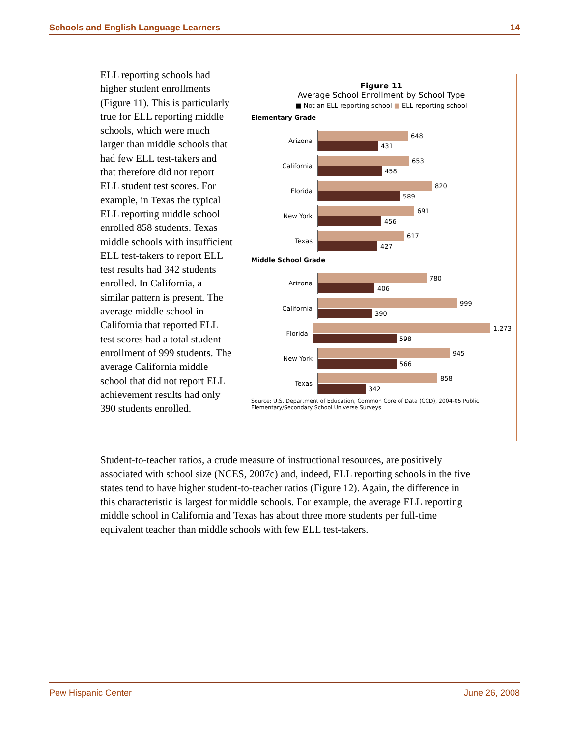Schools and English Language Learners 14
ELL reporting schools had higher student enrollments (Figure 11). This is particularly true for ELL reporting middle schools, which were much larger than middle schools that had few ELL test-takers and that therefore did not report ELL student test scores. For example, in Texas the typical ELL reporting middle school enrolled 858 students. Texas middle schools with insufficient ELL test-takers to report ELL test results had 342 students enrolled. In California, a similar pattern is present. The average middle school in California that reported ELL test scores had a total student enrollment of 999 students. The average California middle school that did not report ELL achievement results had only 390 students enrolled.
Figure 11
Average School Enrollment by School Type
■ Not an ELL reporting school ■ ELL reporting school
Elementary Grade
Arizona
648
431
California
653
458
Florida
820
589
New York
691
456
Texas
617
427
Middle School Grade
Arizona
780
406
California
999
390
Florida
1,273
598
New York
945
566
Texas
858
342
Source: U.S. Department of Education, Common Core of Data (CCD), 2004-05 Public Elementary/Secondary School Universe Surveys
Student-to-teacher ratios, a crude measure of instructional resources, are positively associated with school size (NCES, 2007c) and, indeed, ELL reporting schools in the five states tend to have higher student-to-teacher ratios (Figure 12). Again, the difference in this characteristic is largest for middle schools. For example, the average ELL reporting middle school in California and Texas has about three more students per full-time equivalent teacher than middle schools with few ELL test-takers.
Pew Hispanic Center June 26, 2008